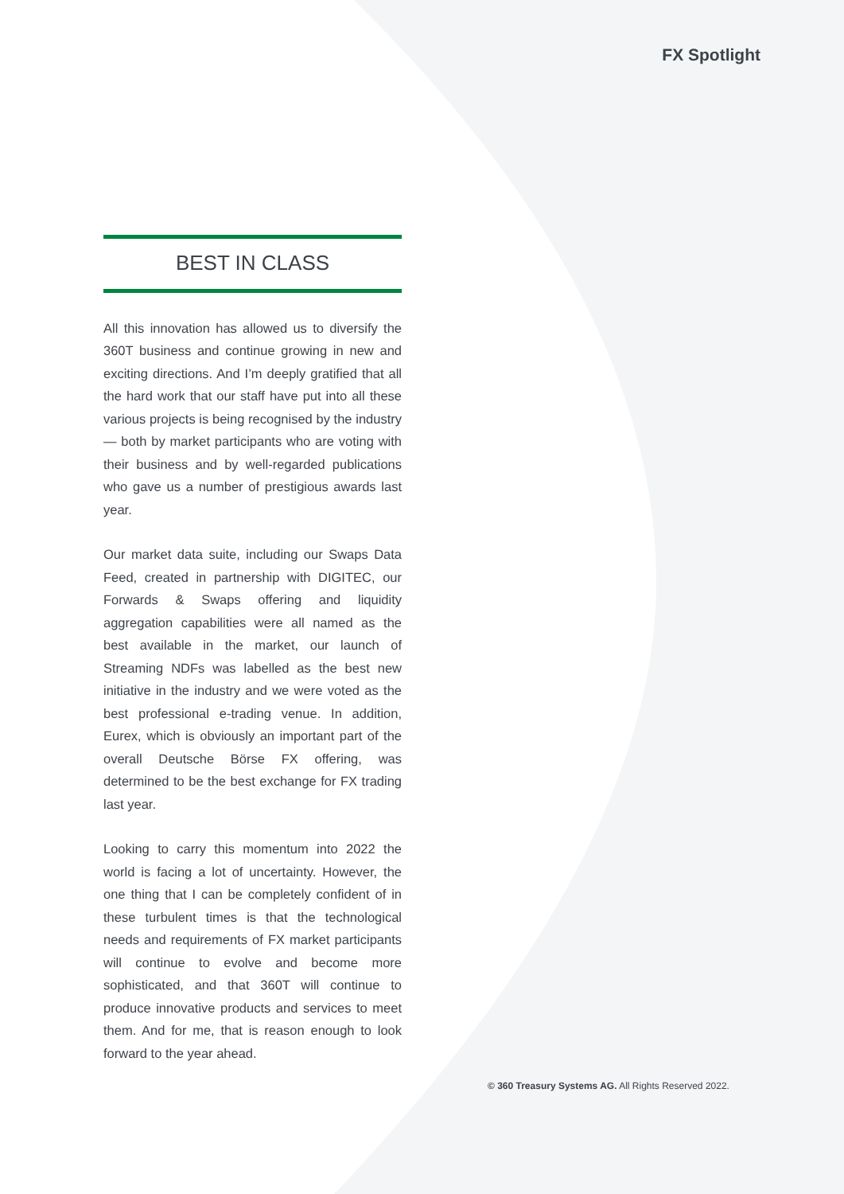FX Spotlight
BEST IN CLASS
All this innovation has allowed us to diversify the 360T business and continue growing in new and exciting directions. And I’m deeply gratified that all the hard work that our staff have put into all these various projects is being recognised by the industry — both by market participants who are voting with their business and by well-regarded publications who gave us a number of prestigious awards last year.
Our market data suite, including our Swaps Data Feed, created in partnership with DIGITEC, our Forwards & Swaps offering and liquidity aggregation capabilities were all named as the best available in the market, our launch of Streaming NDFs was labelled as the best new initiative in the industry and we were voted as the best professional e-trading venue. In addition, Eurex, which is obviously an important part of the overall Deutsche Börse FX offering, was determined to be the best exchange for FX trading last year.
Looking to carry this momentum into 2022 the world is facing a lot of uncertainty. However, the one thing that I can be completely confident of in these turbulent times is that the technological needs and requirements of FX market participants will continue to evolve and become more sophisticated, and that 360T will continue to produce innovative products and services to meet them. And for me, that is reason enough to look forward to the year ahead.
© 360 Treasury Systems AG. All Rights Reserved 2022.